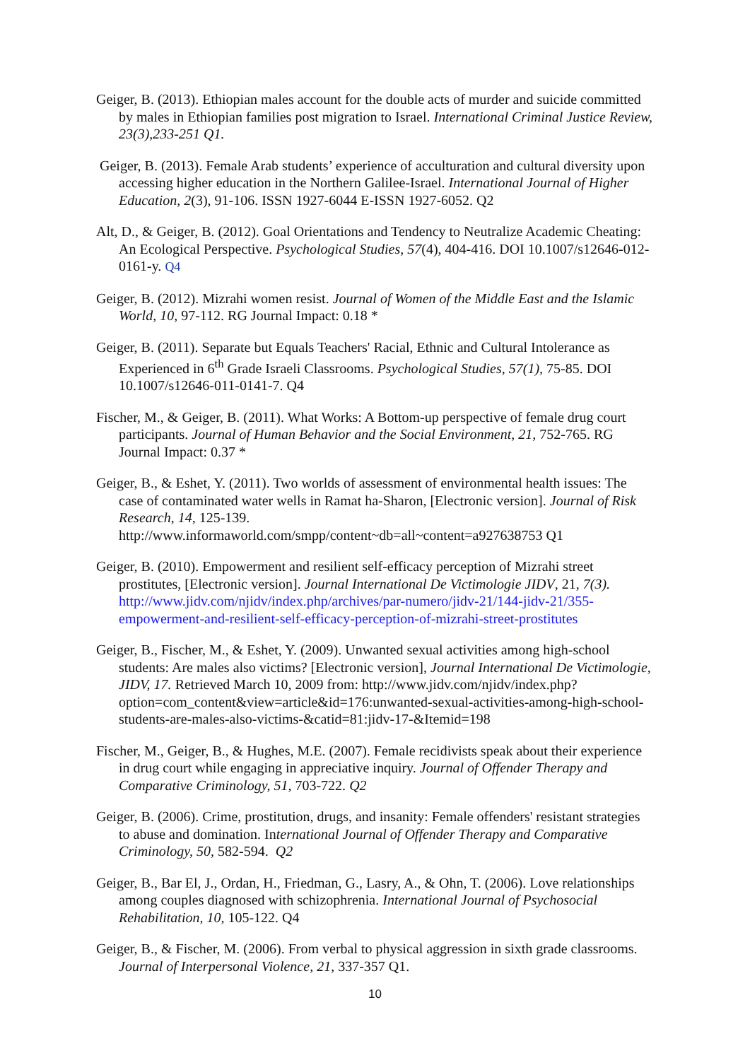Geiger, B. (2013). Ethiopian males account for the double acts of murder and suicide committed by males in Ethiopian families post migration to Israel. International Criminal Justice Review, 23(3),233-251 Q1.
Geiger, B. (2013). Female Arab students’ experience of acculturation and cultural diversity upon accessing higher education in the Northern Galilee-Israel. International Journal of Higher Education, 2(3), 91-106. ISSN 1927-6044 E-ISSN 1927-6052. Q2
Alt, D., & Geiger, B. (2012). Goal Orientations and Tendency to Neutralize Academic Cheating: An Ecological Perspective. Psychological Studies, 57(4), 404-416. DOI 10.1007/s12646-012-0161-y. Q4
Geiger, B. (2012). Mizrahi women resist. Journal of Women of the Middle East and the Islamic World, 10, 97-112. RG Journal Impact: 0.18 *
Geiger, B. (2011). Separate but Equals Teachers' Racial, Ethnic and Cultural Intolerance as Experienced in 6<sup>th</sup> Grade Israeli Classrooms. Psychological Studies, 57(1), 75-85. DOI 10.1007/s12646-011-0141-7. Q4
Fischer, M., & Geiger, B. (2011). What Works: A Bottom-up perspective of female drug court participants. Journal of Human Behavior and the Social Environment, 21, 752-765. RG Journal Impact: 0.37 *
Geiger, B., & Eshet, Y. (2011). Two worlds of assessment of environmental health issues: The case of contaminated water wells in Ramat ha-Sharon, [Electronic version]. Journal of Risk Research, 14, 125-139. http://www.informaworld.com/smpp/content~db=all~content=a927638753 Q1
Geiger, B. (2010). Empowerment and resilient self-efficacy perception of Mizrahi street prostitutes, [Electronic version]. Journal International De Victimologie JIDV, 21, 7(3). http://www.jidv.com/njidv/index.php/archives/par-numero/jidv-21/144-jidv-21/355-empowerment-and-resilient-self-efficacy-perception-of-mizrahi-street-prostitutes
Geiger, B., Fischer, M., & Eshet, Y. (2009). Unwanted sexual activities among high-school students: Are males also victims? [Electronic version], Journal International De Victimologie, JIDV, 17. Retrieved March 10, 2009 from: http://www.jidv.com/njidv/index.php?option=com_content&view=article&id=176:unwanted-sexual-activities-among-high-school-students-are-males-also-victims-&catid=81:jidv-17-&Itemid=198
Fischer, M., Geiger, B., & Hughes, M.E. (2007). Female recidivists speak about their experience in drug court while engaging in appreciative inquiry. Journal of Offender Therapy and Comparative Criminology, 51, 703-722. Q2
Geiger, B. (2006). Crime, prostitution, drugs, and insanity: Female offenders' resistant strategies to abuse and domination. International Journal of Offender Therapy and Comparative Criminology, 50, 582-594. Q2
Geiger, B., Bar El, J., Ordan, H., Friedman, G., Lasry, A., & Ohn, T. (2006). Love relationships among couples diagnosed with schizophrenia. International Journal of Psychosocial Rehabilitation, 10, 105-122. Q4
Geiger, B., & Fischer, M. (2006). From verbal to physical aggression in sixth grade classrooms. Journal of Interpersonal Violence, 21, 337-357 Q1.
10